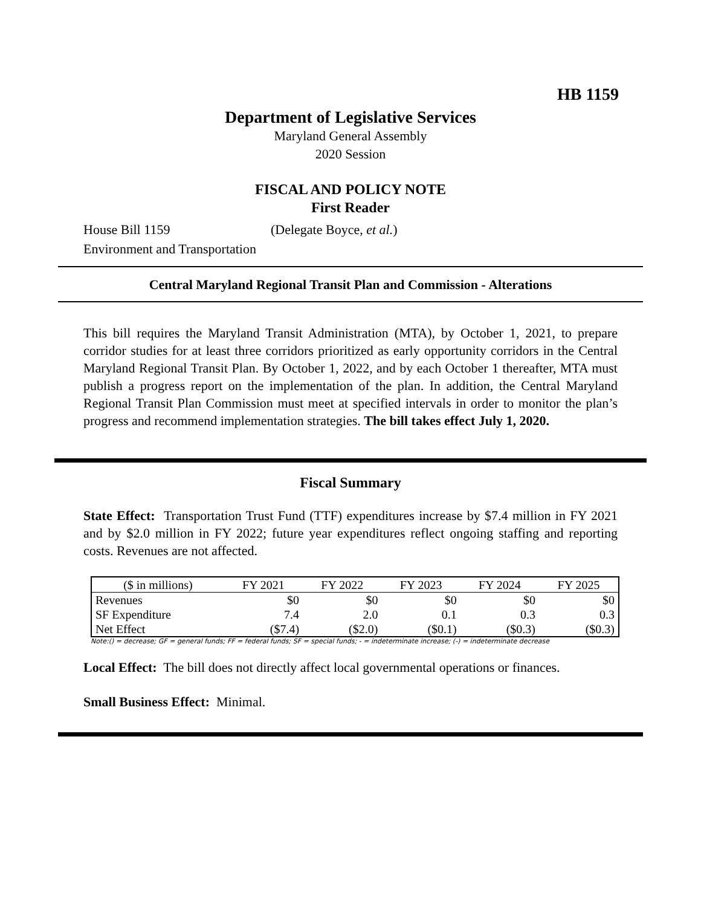HB 1159
Department of Legislative Services
Maryland General Assembly
2020 Session
FISCAL AND POLICY NOTE
First Reader
House Bill 1159 (Delegate Boyce, et al.)
Environment and Transportation
Central Maryland Regional Transit Plan and Commission - Alterations
This bill requires the Maryland Transit Administration (MTA), by October 1, 2021, to prepare corridor studies for at least three corridors prioritized as early opportunity corridors in the Central Maryland Regional Transit Plan. By October 1, 2022, and by each October 1 thereafter, MTA must publish a progress report on the implementation of the plan. In addition, the Central Maryland Regional Transit Plan Commission must meet at specified intervals in order to monitor the plan’s progress and recommend implementation strategies. The bill takes effect July 1, 2020.
Fiscal Summary
State Effect: Transportation Trust Fund (TTF) expenditures increase by $7.4 million in FY 2021 and by $2.0 million in FY 2022; future year expenditures reflect ongoing staffing and reporting costs. Revenues are not affected.
| ($ in millions) | FY 2021 | FY 2022 | FY 2023 | FY 2024 | FY 2025 |
| Revenues | $0 | $0 | $0 | $0 | $0 |
| SF Expenditure | 7.4 | 2.0 | 0.1 | 0.3 | 0.3 |
| Net Effect | ($7.4) | ($2.0) | ($0.1) | ($0.3) | ($0.3) |
Note:() = decrease; GF = general funds; FF = federal funds; SF = special funds; - = indeterminate increase; (-) = indeterminate decrease
Local Effect: The bill does not directly affect local governmental operations or finances.
Small Business Effect: Minimal.